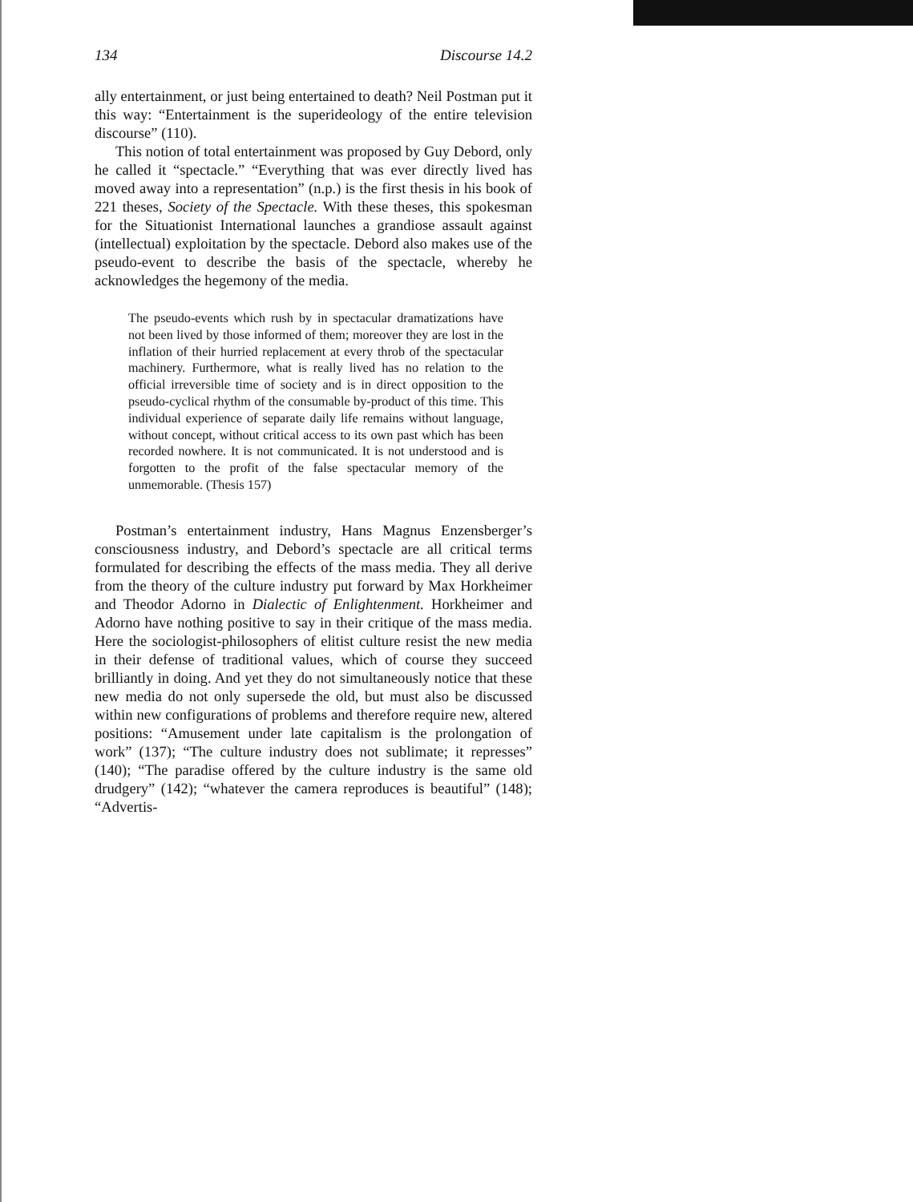134 Discourse 14.2
ally entertainment, or just being entertained to death? Neil Postman put it this way: “Entertainment is the superideology of the entire television discourse” (110).
This notion of total entertainment was proposed by Guy Debord, only he called it “spectacle.” “Everything that was ever directly lived has moved away into a representation” (n.p.) is the first thesis in his book of 221 theses, Society of the Spectacle. With these theses, this spokesman for the Situationist International launches a grandiose assault against (intellectual) exploitation by the spectacle. Debord also makes use of the pseudo-event to describe the basis of the spectacle, whereby he acknowledges the hegemony of the media.
The pseudo-events which rush by in spectacular dramatizations have not been lived by those informed of them; moreover they are lost in the inflation of their hurried replacement at every throb of the spectacular machinery. Furthermore, what is really lived has no relation to the official irreversible time of society and is in direct opposition to the pseudo-cyclical rhythm of the consumable by-product of this time. This individual experience of separate daily life remains without language, without concept, without critical access to its own past which has been recorded nowhere. It is not communicated. It is not understood and is forgotten to the profit of the false spectacular memory of the unmemorable. (Thesis 157)
Postman’s entertainment industry, Hans Magnus Enzensberger’s consciousness industry, and Debord’s spectacle are all critical terms formulated for describing the effects of the mass media. They all derive from the theory of the culture industry put forward by Max Horkheimer and Theodor Adorno in Dialectic of Enlightenment. Horkheimer and Adorno have nothing positive to say in their critique of the mass media. Here the sociologist-philosophers of elitist culture resist the new media in their defense of traditional values, which of course they succeed brilliantly in doing. And yet they do not simultaneously notice that these new media do not only supersede the old, but must also be discussed within new configurations of problems and therefore require new, altered positions: “Amusement under late capitalism is the prolongation of work” (137); “The culture industry does not sublimate; it represses” (140); “The paradise offered by the culture industry is the same old drudgery” (142); “whatever the camera reproduces is beautiful” (148); “Advertis-